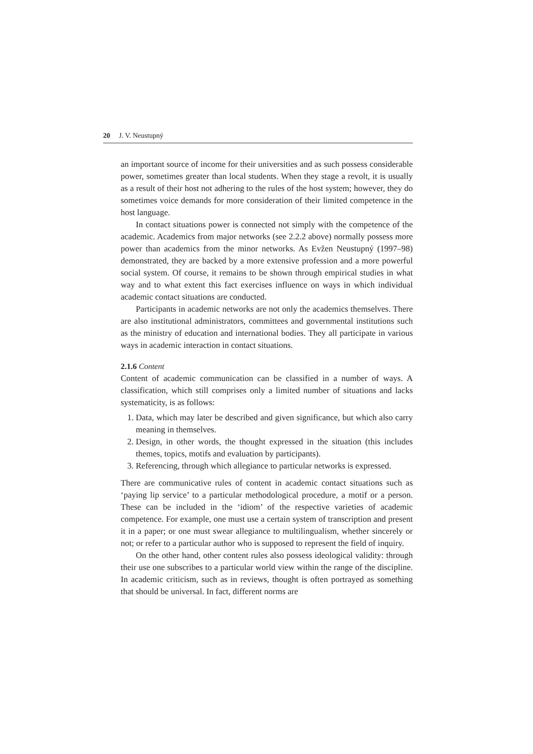20 J. V. Neustupný
an important source of income for their universities and as such possess considerable power, sometimes greater than local students. When they stage a revolt, it is usually as a result of their host not adhering to the rules of the host system; however, they do sometimes voice demands for more consideration of their limited competence in the host language.
In contact situations power is connected not simply with the competence of the academic. Academics from major networks (see 2.2.2 above) normally possess more power than academics from the minor networks. As Evžen Neustupný (1997–98) demonstrated, they are backed by a more extensive profession and a more powerful social system. Of course, it remains to be shown through empirical studies in what way and to what extent this fact exercises influence on ways in which individual academic contact situations are conducted.
Participants in academic networks are not only the academics themselves. There are also institutional administrators, committees and governmental institutions such as the ministry of education and international bodies. They all participate in various ways in academic interaction in contact situations.
2.1.6 Content
Content of academic communication can be classified in a number of ways. A classification, which still comprises only a limited number of situations and lacks systematicity, is as follows:
1. Data, which may later be described and given significance, but which also carry meaning in themselves.
2. Design, in other words, the thought expressed in the situation (this includes themes, topics, motifs and evaluation by participants).
3. Referencing, through which allegiance to particular networks is expressed.
There are communicative rules of content in academic contact situations such as ‘paying lip service’ to a particular methodological procedure, a motif or a person. These can be included in the ‘idiom’ of the respective varieties of academic competence. For example, one must use a certain system of transcription and present it in a paper; or one must swear allegiance to multilingualism, whether sincerely or not; or refer to a particular author who is supposed to represent the field of inquiry.
On the other hand, other content rules also possess ideological validity: through their use one subscribes to a particular world view within the range of the discipline. In academic criticism, such as in reviews, thought is often portrayed as something that should be universal. In fact, different norms are